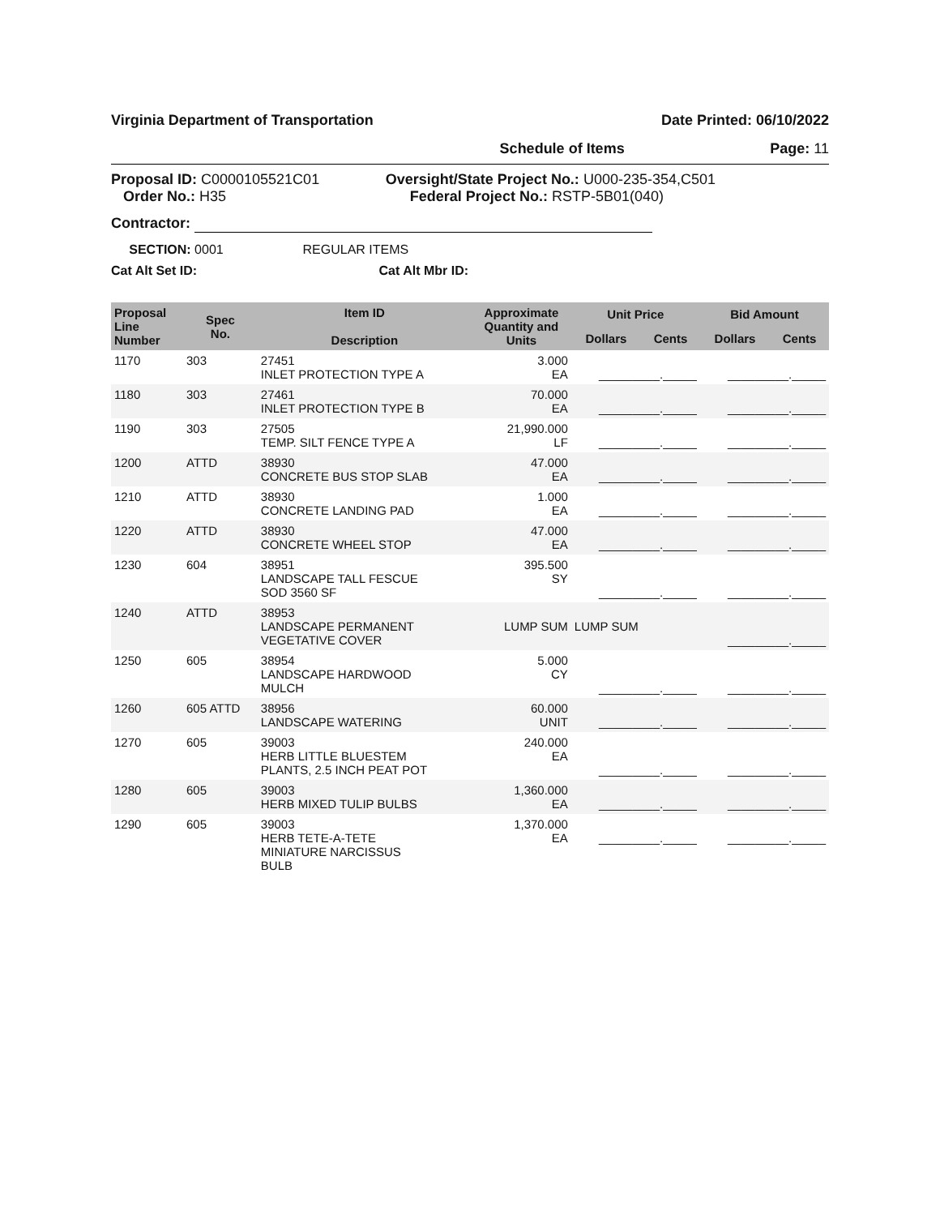Virginia Department of Transportation Date Printed: 06/10/2022
Schedule of Items Page: 11
Proposal ID: C0000105521C01
Order No.: H35
Oversight/State Project No.: U000-235-354,C501
Federal Project No.: RSTP-5B01(040)
Contractor:
SECTION: 0001 REGULAR ITEMS
Cat Alt Set ID: Cat Alt Mbr ID:
| Proposal Line Number | Spec No. | Item ID Description | Approximate Quantity and Units | Unit Price | | Bid Amount | |
| --- | --- | --- | --- | --- | --- | --- | --- |
| | | | | Dollars | Cents | Dollars | Cents |
| 1170 | 303 | 27451 INLET PROTECTION TYPE A | 3.000 EA | _________._____ | | _________._____ | |
| 1180 | 303 | 27461 INLET PROTECTION TYPE B | 70.000 EA | _________._____ | | _________._____ | |
| 1190 | 303 | 27505 TEMP. SILT FENCE TYPE A | 21,990.000 LF | _________._____ | | _________._____ | |
| 1200 | ATTD | 38930 CONCRETE BUS STOP SLAB | 47.000 EA | _________._____ | | _________._____ | |
| 1210 | ATTD | 38930 CONCRETE LANDING PAD | 1.000 EA | _________._____ | | _________._____ | |
| 1220 | ATTD | 38930 CONCRETE WHEEL STOP | 47.000 EA | _________._____ | | _________._____ | |
| 1230 | 604 | 38951 LANDSCAPE TALL FESCUE SOD 3560 SF | 395.500 SY | _________._____ | | _________._____ | |
| 1240 | ATTD | 38953 LANDSCAPE PERMANENT VEGETATIVE COVER | LUMP SUM | LUMP SUM | | _________._____ | |
| 1250 | 605 | 38954 LANDSCAPE HARDWOOD MULCH | 5.000 CY | _________._____ | | _________._____ | |
| 1260 | 605 ATTD | 38956 LANDSCAPE WATERING | 60.000 UNIT | _________._____ | | _________._____ | |
| 1270 | 605 | 39003 HERB LITTLE BLUESTEM PLANTS, 2.5 INCH PEAT POT | 240.000 EA | _________._____ | | _________._____ | |
| 1280 | 605 | 39003 HERB MIXED TULIP BULBS | 1,360.000 EA | _________._____ | | _________._____ | |
| 1290 | 605 | 39003 HERB TETE-A-TETE MINIATURE NARCISSUS BULB | 1,370.000 EA | _________._____ | | _________._____ | |